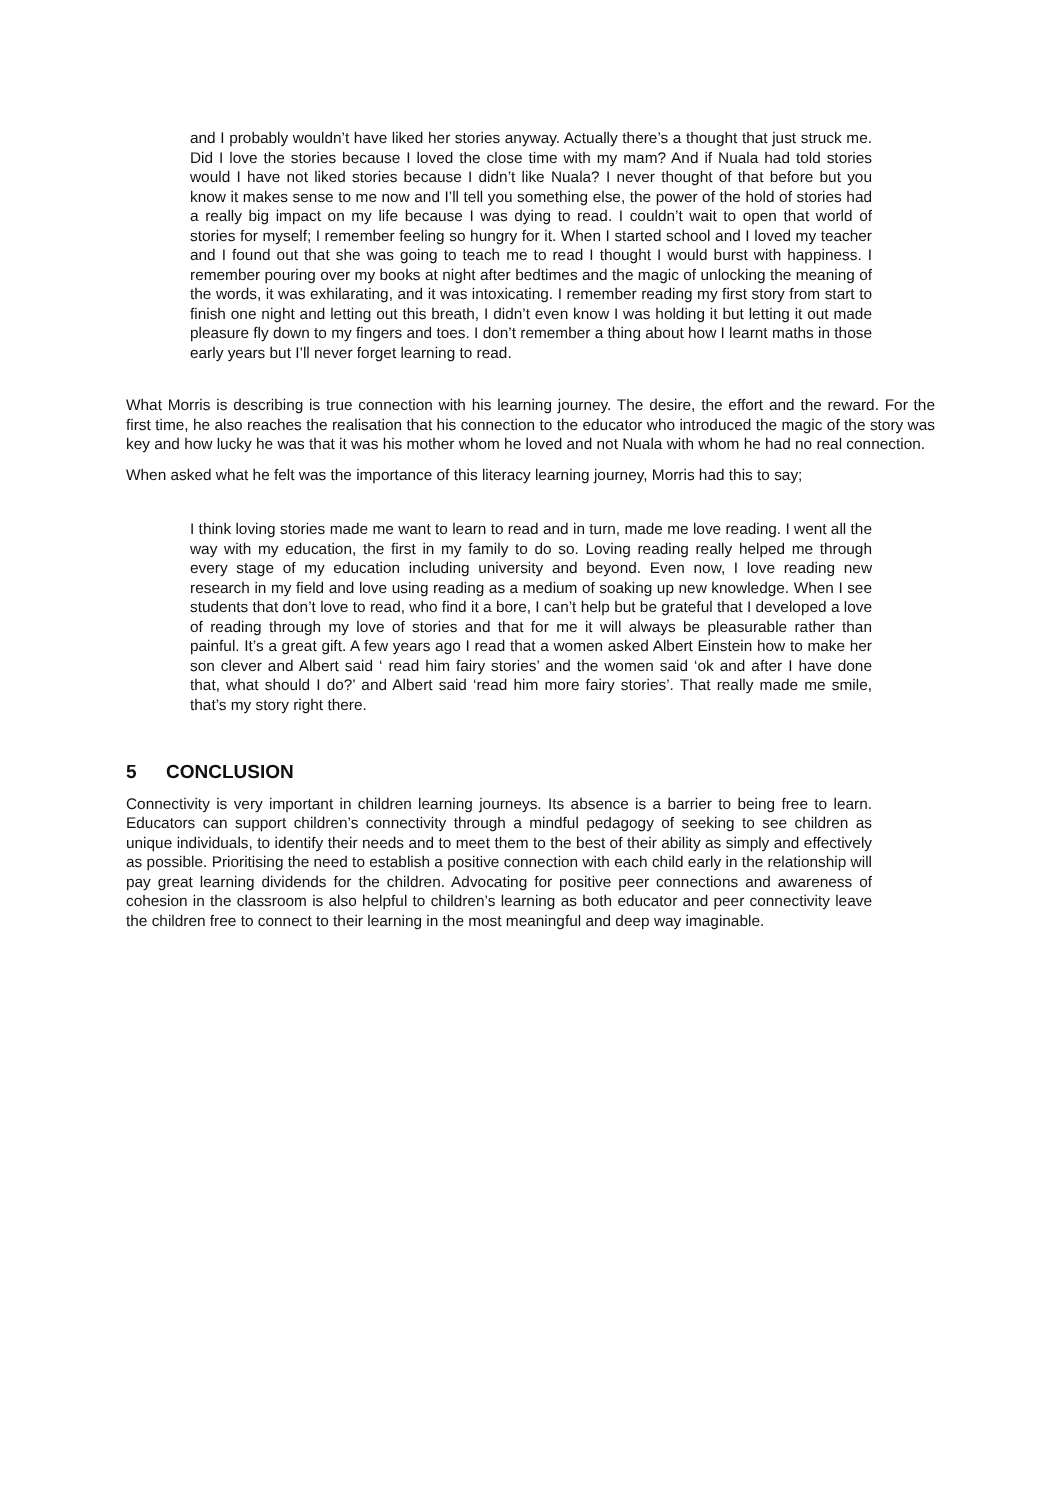and I probably wouldn’t have liked her stories anyway. Actually there’s a thought that just struck me. Did I love the stories because I loved the close time with my mam? And if Nuala had told stories would I have not liked stories because I didn’t like Nuala? I never thought of that before but you know it makes sense to me now and I’ll tell you something else, the power of the hold of stories had a really big impact on my life because I was dying to read. I couldn’t wait to open that world of stories for myself; I remember feeling so hungry for it. When I started school and I loved my teacher and I found out that she was going to teach me to read I thought I would burst with happiness. I remember pouring over my books at night after bedtimes and the magic of unlocking the meaning of the words, it was exhilarating, and it was intoxicating. I remember reading my first story from start to finish one night and letting out this breath, I didn’t even know I was holding it but letting it out made pleasure fly down to my fingers and toes. I don’t remember a thing about how I learnt maths in those early years but I’ll never forget learning to read.
What Morris is describing is true connection with his learning journey. The desire, the effort and the reward. For the first time, he also reaches the realisation that his connection to the educator who introduced the magic of the story was key and how lucky he was that it was his mother whom he loved and not Nuala with whom he had no real connection.
When asked what he felt was the importance of this literacy learning journey, Morris had this to say;
I think loving stories made me want to learn to read and in turn, made me love reading. I went all the way with my education, the first in my family to do so. Loving reading really helped me through every stage of my education including university and beyond. Even now, I love reading new research in my field and love using reading as a medium of soaking up new knowledge. When I see students that don’t love to read, who find it a bore, I can’t help but be grateful that I developed a love of reading through my love of stories and that for me it will always be pleasurable rather than painful. It’s a great gift. A few years ago I read that a women asked Albert Einstein how to make her son clever and Albert said ‘ read him fairy stories’ and the women said ‘ok and after I have done that, what should I do?’ and Albert said ‘read him more fairy stories’. That really made me smile, that’s my story right there.
5 CONCLUSION
Connectivity is very important in children learning journeys. Its absence is a barrier to being free to learn. Educators can support children’s connectivity through a mindful pedagogy of seeking to see children as unique individuals, to identify their needs and to meet them to the best of their ability as simply and effectively as possible. Prioritising the need to establish a positive connection with each child early in the relationship will pay great learning dividends for the children. Advocating for positive peer connections and awareness of cohesion in the classroom is also helpful to children’s learning as both educator and peer connectivity leave the children free to connect to their learning in the most meaningful and deep way imaginable.